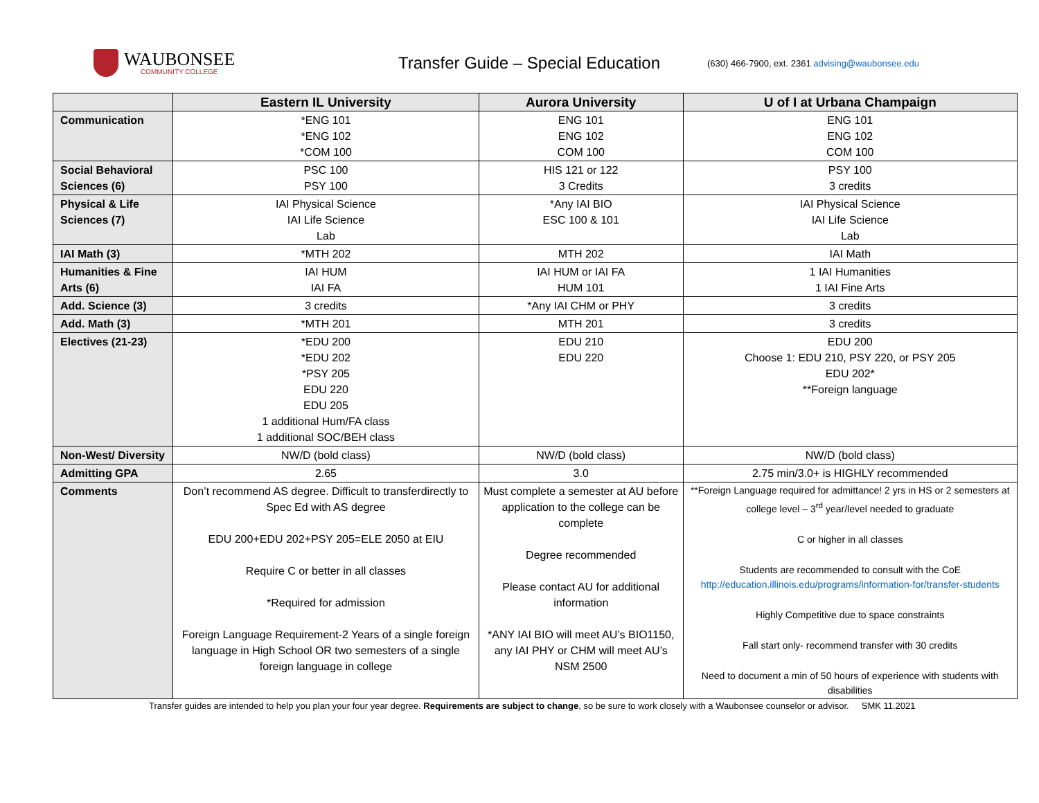WAUBONSEE
COMMUNITY COLLEGE
Transfer Guide – Special Education
(630) 466-7900, ext. 2361 advising@waubonsee.edu
| | Eastern IL University | Aurora University | U of I at Urbana Champaign |
| --- | --- | --- | --- |
| Communication | *ENG 101 *ENG 102 *COM 100 | ENG 101 ENG 102 COM 100 | ENG 101 ENG 102 COM 100 |
| Social Behavioral Sciences (6) | PSC 100 PSY 100 | HIS 121 or 122 3 Credits | PSY 100 3 credits |
| Physical & Life Sciences (7) | IAI Physical Science IAI Life Science Lab | *Any IAI BIO ESC 100 & 101 | IAI Physical Science IAI Life Science Lab |
| IAI Math (3) | *MTH 202 | MTH 202 | IAI Math |
| Humanities & Fine Arts (6) | IAI HUM IAI FA | IAI HUM or IAI FA HUM 101 | 1 IAI Humanities 1 IAI Fine Arts |
| Add. Science (3) | 3 credits | *Any IAI CHM or PHY | 3 credits |
| Add. Math (3) | *MTH 201 | MTH 201 | 3 credits |
| Electives (21-23) | *EDU 200 *EDU 202 *PSY 205 EDU 220 EDU 205 1 additional Hum/FA class 1 additional SOC/BEH class | EDU 210 EDU 220 | EDU 200 Choose 1: EDU 210, PSY 220, or PSY 205 EDU 202* **Foreign language |
| Non-West/ Diversity | NW/D (bold class) | NW/D (bold class) | NW/D (bold class) |
| Admitting GPA | 2.65 | 3.0 | 2.75 min/3.0+ is HIGHLY recommended |
| Comments | Don’t recommend AS degree. Difficult to transferdirectly to Spec Ed with AS degree EDU 200+EDU 202+PSY 205=ELE 2050 at EIU Require C or better in all classes *Required for admission Foreign Language Requirement-2 Years of a single foreign language in High School OR two semesters of a single foreign language in college | Must complete a semester at AU before application to the college can be complete Degree recommended Please contact AU for additional information *ANY IAI BIO will meet AU’s BIO1150, any IAI PHY or CHM will meet AU’s NSM 2500 | **Foreign Language required for admittance! 2 yrs in HS or 2 semesters at college level – 3<sup>rd</sup> year/level needed to graduate C or higher in all classes Students are recommended to consult with the CoE http://education.illinois.edu/programs/information-for/transfer-students Highly Competitive due to space constraints Fall start only- recommend transfer with 30 credits Need to document a min of 50 hours of experience with students with disabilities |
Transfer guides are intended to help you plan your four year degree. Requirements are subject to change, so be sure to work closely with a Waubonsee counselor or advisor. SMK 11.2021